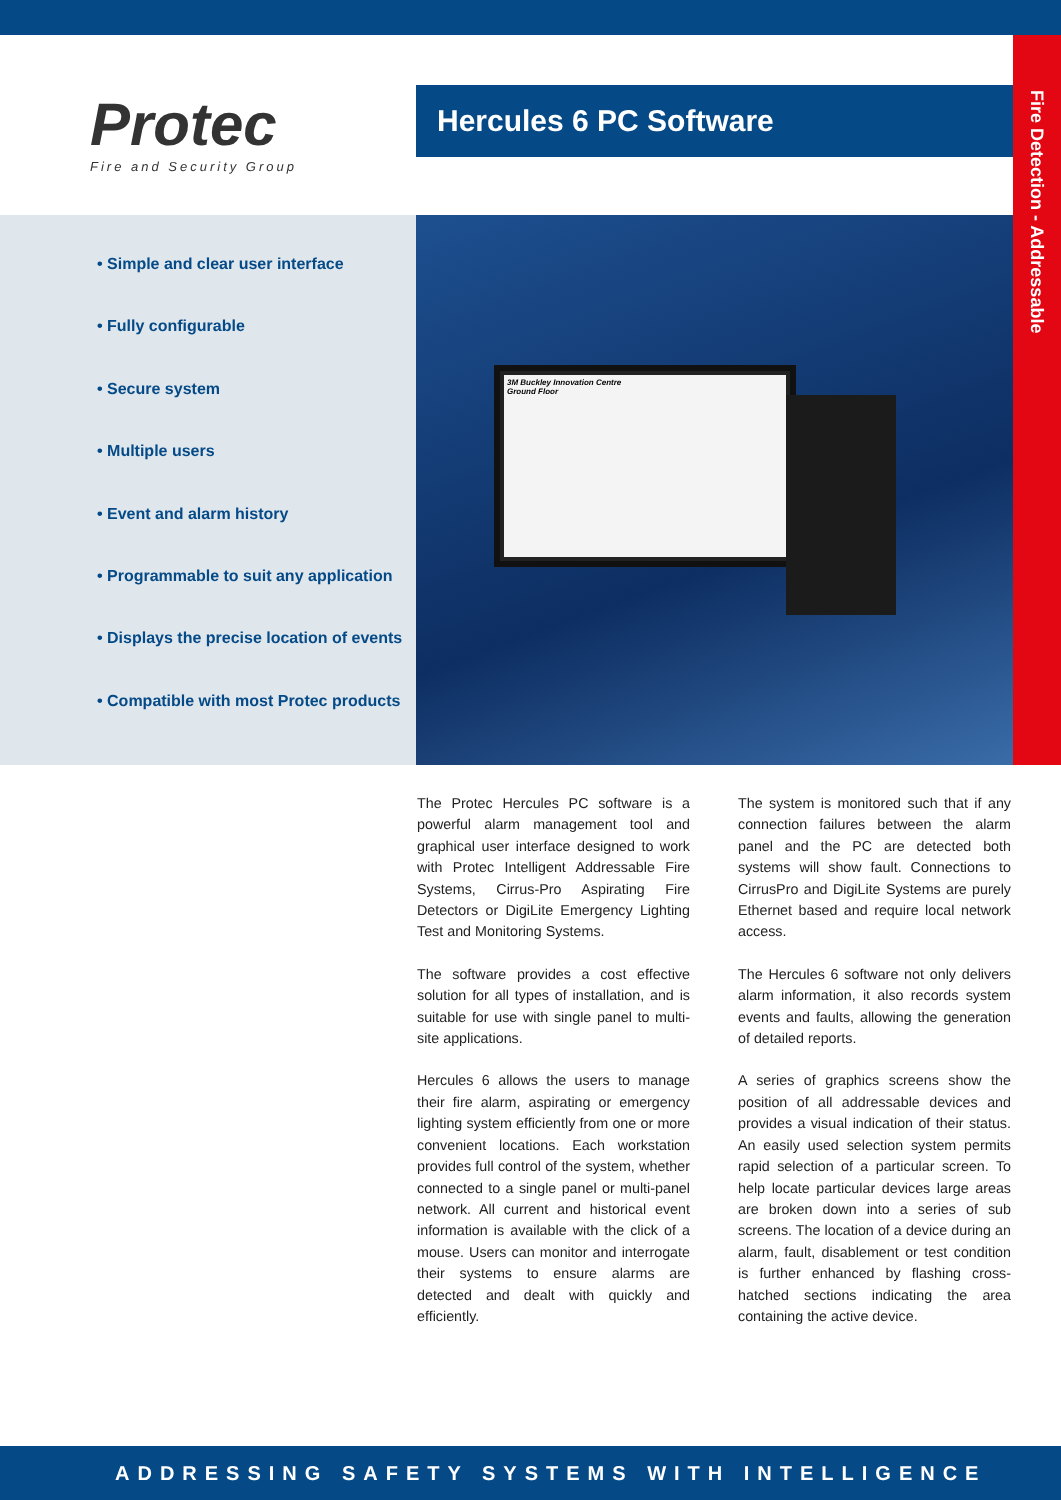Protec
Fire and Security Group
Hercules 6 PC Software
Fire Detection - Addressable
• Simple and clear user interface
• Fully configurable
• Secure system
• Multiple users
• Event and alarm history
• Programmable to suit any application
• Displays the precise location of events
• Compatible with most Protec products
3M Buckley Innovation Centre
Ground Floor
The Protec Hercules PC software is a powerful alarm management tool and graphical user interface designed to work with Protec Intelligent Addressable Fire Systems, Cirrus-Pro Aspirating Fire Detectors or DigiLite Emergency Lighting Test and Monitoring Systems.
The software provides a cost effective solution for all types of installation, and is suitable for use with single panel to multi-site applications.
Hercules 6 allows the users to manage their fire alarm, aspirating or emergency lighting system efficiently from one or more convenient locations. Each workstation provides full control of the system, whether connected to a single panel or multi-panel network. All current and historical event information is available with the click of a mouse. Users can monitor and interrogate their systems to ensure alarms are detected and dealt with quickly and efficiently.
The system is monitored such that if any connection failures between the alarm panel and the PC are detected both systems will show fault. Connections to CirrusPro and DigiLite Systems are purely Ethernet based and require local network access.
The Hercules 6 software not only delivers alarm information, it also records system events and faults, allowing the generation of detailed reports.
A series of graphics screens show the position of all addressable devices and provides a visual indication of their status. An easily used selection system permits rapid selection of a particular screen. To help locate particular devices large areas are broken down into a series of sub screens. The location of a device during an alarm, fault, disablement or test condition is further enhanced by flashing cross-hatched sections indicating the area containing the active device.
ADDRESSING SAFETY SYSTEMS WITH INTELLIGENCE